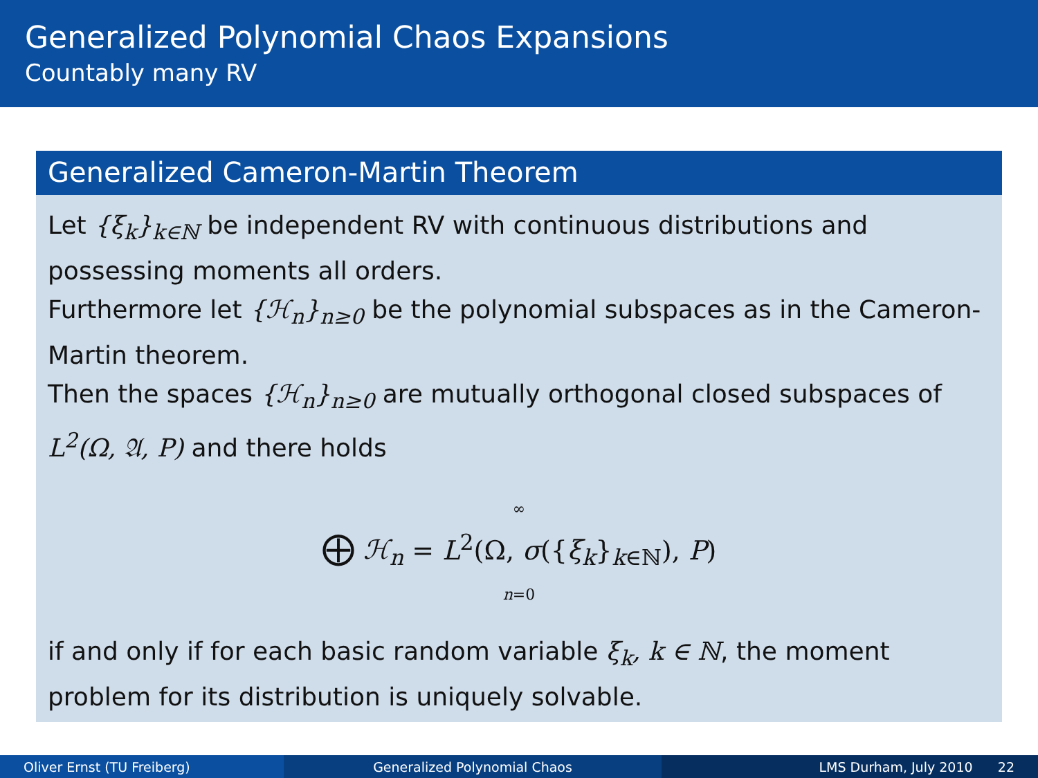Generalized Polynomial Chaos Expansions
Countably many RV
Generalized Cameron-Martin Theorem
Let {ξ<sub>k</sub>}<sub>k∈ℕ</sub> be independent RV with continuous distributions and possessing moments all orders.
Furthermore let {ℋ<sub>n</sub>}<sub>n≥0</sub> be the polynomial subspaces as in the Cameron-Martin theorem.
Then the spaces {ℋ<sub>n</sub>}<sub>n≥0</sub> are mutually orthogonal closed subspaces of L<sup>2</sup>(Ω, 𝔄, P) and there holds
∞
⨁ ℋ<sub>n</sub> = L<sup>2</sup>(Ω, σ({ξ<sub>k</sub>}<sub>k∈ℕ</sub>), P)
n=0
if and only if for each basic random variable ξ<sub>k</sub>, k ∈ ℕ, the moment problem for its distribution is uniquely solvable.
Oliver Ernst (TU Freiberg) Generalized Polynomial Chaos LMS Durham, July 2010 22